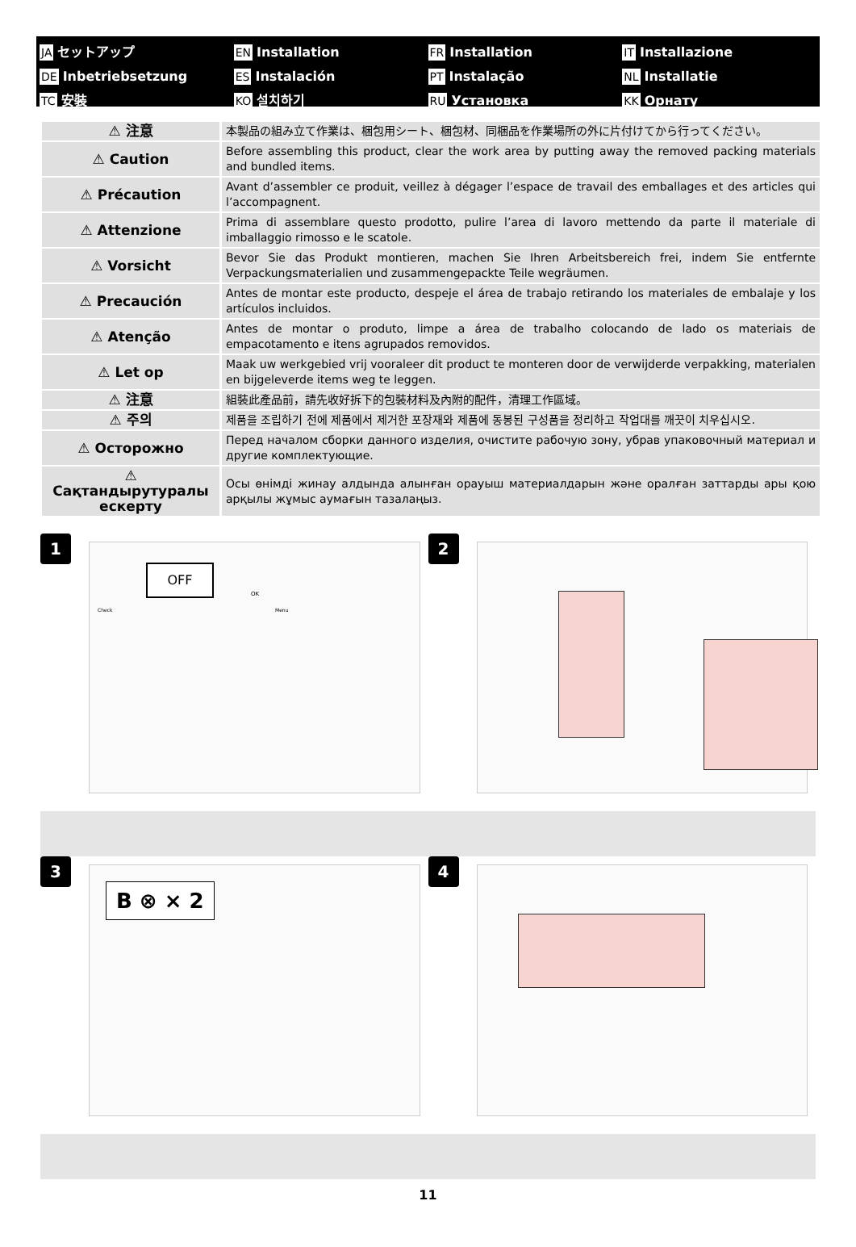JA セットアップ
EN Installation
FR Installation
IT Installazione
DE Inbetriebsetzung
ES Instalación
PT Instalação
NL Installatie
TC 安裝
KO 설치하기
RU Установка
KK Орнату
| ⚠ 注意 | 本製品の組み立て作業は、梱包用シート、梱包材、同梱品を作業場所の外に片付けてから行ってください。 |
| ⚠ Caution | Before assembling this product, clear the work area by putting away the removed packing materials and bundled items. |
| ⚠ Précaution | Avant d’assembler ce produit, veillez à dégager l’espace de travail des emballages et des articles qui l’accompagnent. |
| ⚠ Attenzione | Prima di assemblare questo prodotto, pulire l’area di lavoro mettendo da parte il materiale di imballaggio rimosso e le scatole. |
| ⚠ Vorsicht | Bevor Sie das Produkt montieren, machen Sie Ihren Arbeitsbereich frei, indem Sie entfernte Verpackungsmaterialien und zusammengepackte Teile wegräumen. |
| ⚠ Precaución | Antes de montar este producto, despeje el área de trabajo retirando los materiales de embalaje y los artículos incluidos. |
| ⚠ Atenção | Antes de montar o produto, limpe a área de trabalho colocando de lado os materiais de empacotamento e itens agrupados removidos. |
| ⚠ Let op | Maak uw werkgebied vrij vooraleer dit product te monteren door de verwijderde verpakking, materialen en bijgeleverde items weg te leggen. |
| ⚠ 注意 | 組裝此產品前，請先收好拆下的包裝材料及內附的配件，清理工作區域。 |
| ⚠ 주의 | 제품을 조립하기 전에 제품에서 제거한 포장재와 제품에 동봉된 구성품을 정리하고 작업대를 깨끗이 치우십시오. |
| ⚠ Осторожно | Перед началом сборки данного изделия, очистите рабочую зону, убрав упаковочный материал и другие комплектующие. |
| ⚠ Сақтандырутуралы ескерту | Осы өнімді жинау алдында алынған орауыш материалдарын және оралған заттарды ары қою арқылы жұмыс аумағын тазалаңыз. |
1
OFF
Check Menu
OK
2
3
B ⊗ × 2
4
11